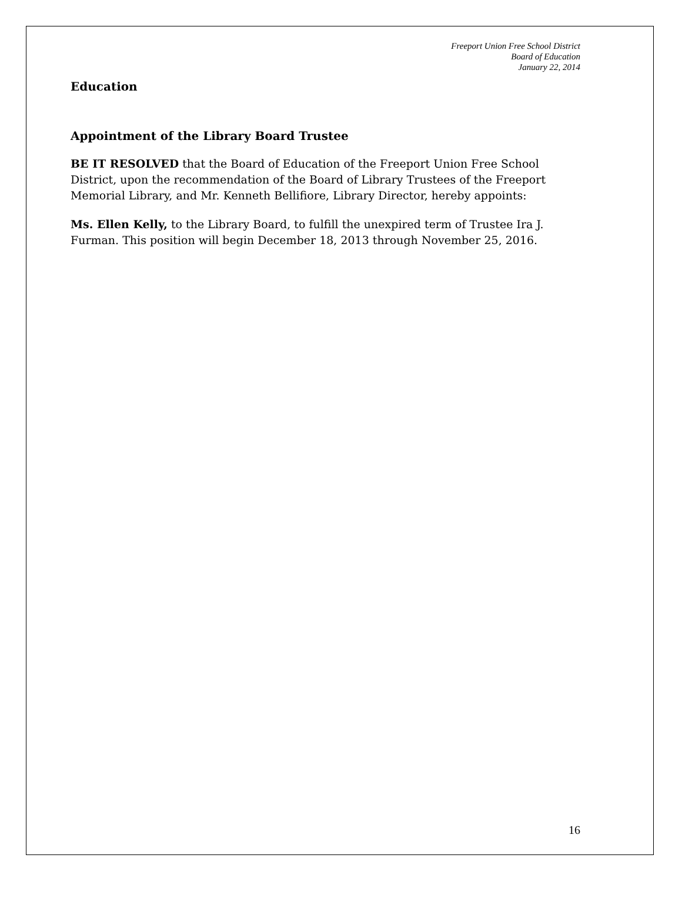Freeport Union Free School District
Board of Education
January 22, 2014
Education
Appointment of the Library Board Trustee
BE IT RESOLVED that the Board of Education of the Freeport Union Free School District, upon the recommendation of the Board of Library Trustees of the Freeport Memorial Library, and Mr. Kenneth Bellifiore, Library Director, hereby appoints:
Ms. Ellen Kelly, to the Library Board, to fulfill the unexpired term of Trustee Ira J. Furman. This position will begin December 18, 2013 through November 25, 2016.
16